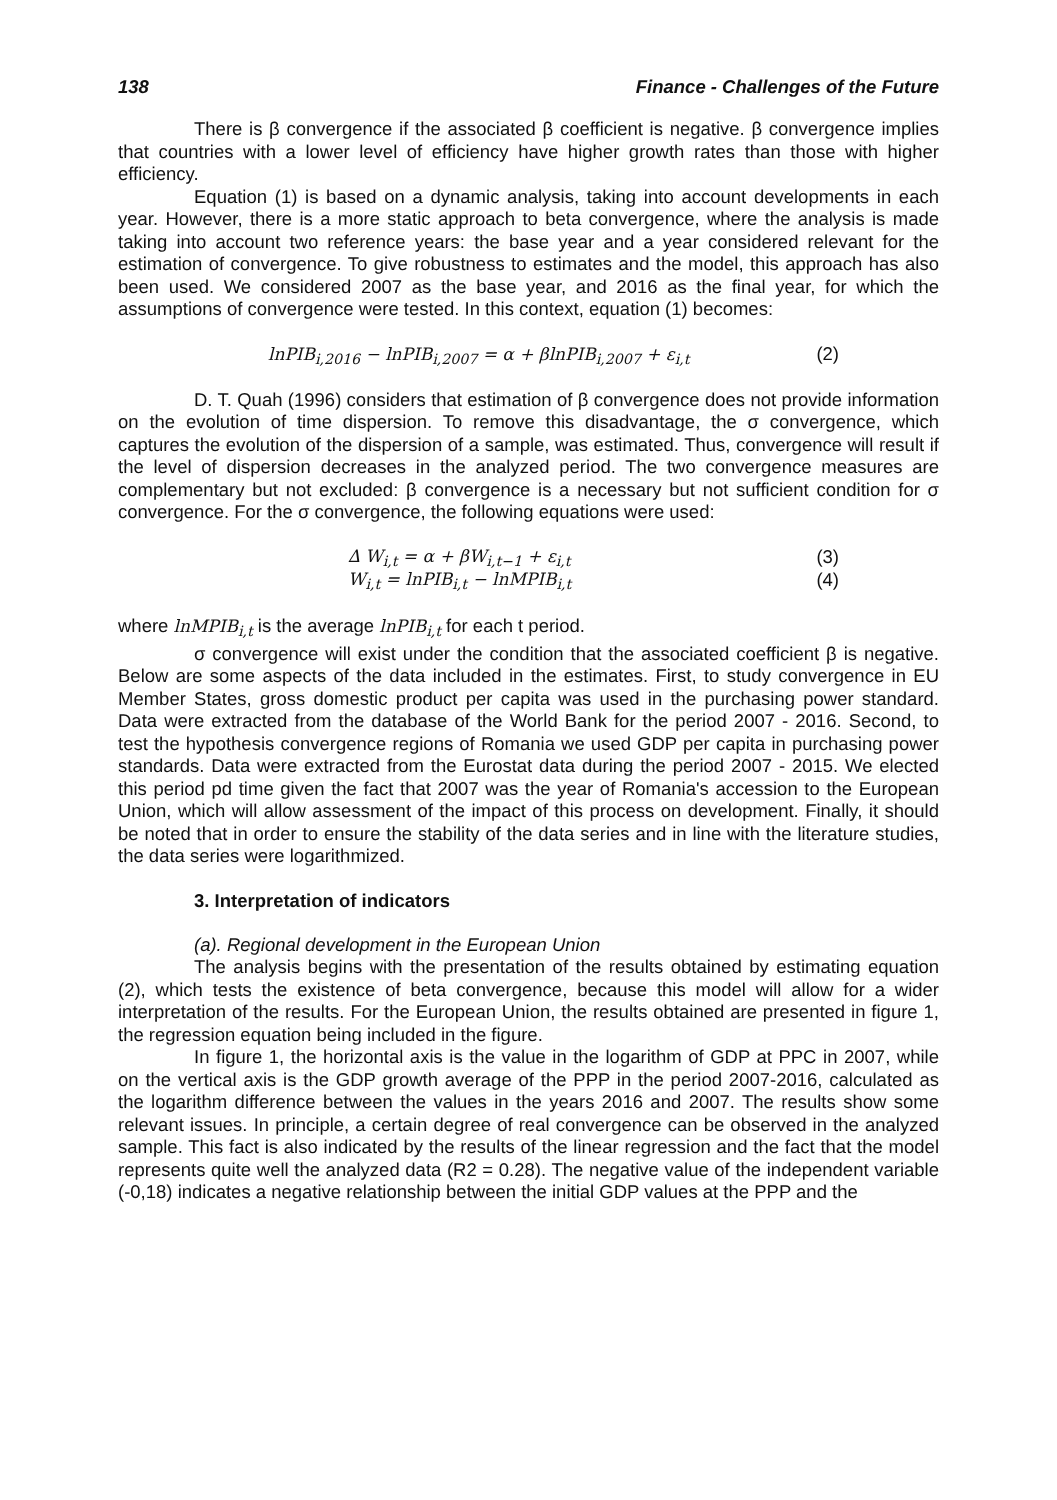138 Finance - Challenges of the Future
There is β convergence if the associated β coefficient is negative. β convergence implies that countries with a lower level of efficiency have higher growth rates than those with higher efficiency.
Equation (1) is based on a dynamic analysis, taking into account developments in each year. However, there is a more static approach to beta convergence, where the analysis is made taking into account two reference years: the base year and a year considered relevant for the estimation of convergence. To give robustness to estimates and the model, this approach has also been used. We considered 2007 as the base year, and 2016 as the final year, for which the assumptions of convergence were tested. In this context, equation (1) becomes:
lnPIB<sub>i,2016</sub> − lnPIB<sub>i,2007</sub> = α + βlnPIB<sub>i,2007</sub> + ε<sub>i,t</sub> (2)
D. T. Quah (1996) considers that estimation of β convergence does not provide information on the evolution of time dispersion. To remove this disadvantage, the σ convergence, which captures the evolution of the dispersion of a sample, was estimated. Thus, convergence will result if the level of dispersion decreases in the analyzed period. The two convergence measures are complementary but not excluded: β convergence is a necessary but not sufficient condition for σ convergence. For the σ convergence, the following equations were used:
∆ W<sub>i,t</sub> = α + βW<sub>i,t−1</sub> + ε<sub>i,t</sub> (3)
W<sub>i,t</sub> = lnPIB<sub>i,t</sub> − lnMPIB<sub>i,t</sub> (4)
where lnMPIB<sub>i,t</sub> is the average lnPIB<sub>i,t</sub> for each t period.
σ convergence will exist under the condition that the associated coefficient β is negative. Below are some aspects of the data included in the estimates. First, to study convergence in EU Member States, gross domestic product per capita was used in the purchasing power standard. Data were extracted from the database of the World Bank for the period 2007 - 2016. Second, to test the hypothesis convergence regions of Romania we used GDP per capita in purchasing power standards. Data were extracted from the Eurostat data during the period 2007 - 2015. We elected this period pd time given the fact that 2007 was the year of Romania's accession to the European Union, which will allow assessment of the impact of this process on development. Finally, it should be noted that in order to ensure the stability of the data series and in line with the literature studies, the data series were logarithmized.
3. Interpretation of indicators
(a). Regional development in the European Union
The analysis begins with the presentation of the results obtained by estimating equation (2), which tests the existence of beta convergence, because this model will allow for a wider interpretation of the results. For the European Union, the results obtained are presented in figure 1, the regression equation being included in the figure.
In figure 1, the horizontal axis is the value in the logarithm of GDP at PPC in 2007, while on the vertical axis is the GDP growth average of the PPP in the period 2007-2016, calculated as the logarithm difference between the values in the years 2016 and 2007. The results show some relevant issues. In principle, a certain degree of real convergence can be observed in the analyzed sample. This fact is also indicated by the results of the linear regression and the fact that the model represents quite well the analyzed data (R2 = 0.28). The negative value of the independent variable (-0,18) indicates a negative relationship between the initial GDP values at the PPP and the